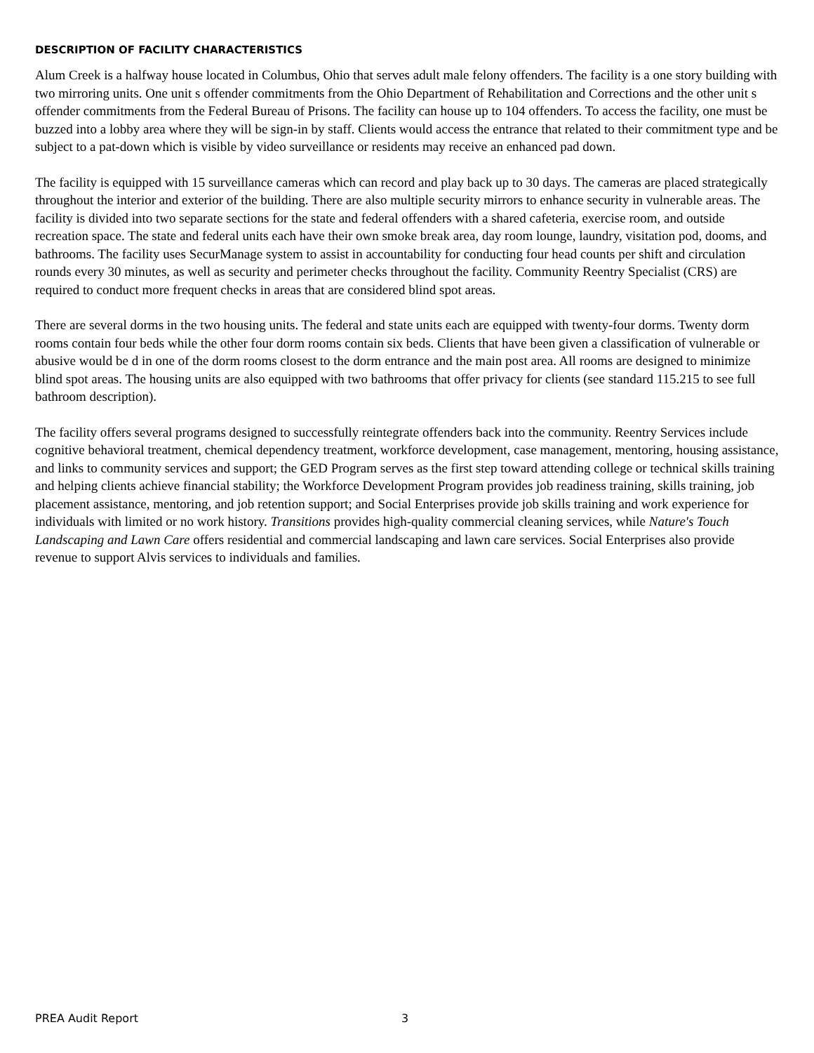DESCRIPTION OF FACILITY CHARACTERISTICS
Alum Creek is a halfway house located in Columbus, Ohio that serves adult male felony offenders. The facility is a one story building with two mirroring units. One unit s offender commitments from the Ohio Department of Rehabilitation and Corrections and the other unit s offender commitments from the Federal Bureau of Prisons. The facility can house up to 104 offenders. To access the facility, one must be buzzed into a lobby area where they will be sign-in by staff. Clients would access the entrance that related to their commitment type and be subject to a pat-down which is visible by video surveillance or residents may receive an enhanced pad down.
The facility is equipped with 15 surveillance cameras which can record and play back up to 30 days. The cameras are placed strategically throughout the interior and exterior of the building. There are also multiple security mirrors to enhance security in vulnerable areas. The facility is divided into two separate sections for the state and federal offenders with a shared cafeteria, exercise room, and outside recreation space. The state and federal units each have their own smoke break area, day room lounge, laundry, visitation pod, dooms, and bathrooms. The facility uses SecurManage system to assist in accountability for conducting four head counts per shift and circulation rounds every 30 minutes, as well as security and perimeter checks throughout the facility. Community Reentry Specialist (CRS) are required to conduct more frequent checks in areas that are considered blind spot areas.
There are several dorms in the two housing units. The federal and state units each are equipped with twenty-four dorms. Twenty dorm rooms contain four beds while the other four dorm rooms contain six beds. Clients that have been given a classification of vulnerable or abusive would be d in one of the dorm rooms closest to the dorm entrance and the main post area. All rooms are designed to minimize blind spot areas. The housing units are also equipped with two bathrooms that offer privacy for clients (see standard 115.215 to see full bathroom description).
The facility offers several programs designed to successfully reintegrate offenders back into the community. Reentry Services include cognitive behavioral treatment, chemical dependency treatment, workforce development, case management, mentoring, housing assistance, and links to community services and support; the GED Program serves as the first step toward attending college or technical skills training and helping clients achieve financial stability; the Workforce Development Program provides job readiness training, skills training, job placement assistance, mentoring, and job retention support; and Social Enterprises provide job skills training and work experience for individuals with limited or no work history. Transitions provides high-quality commercial cleaning services, while Nature's Touch Landscaping and Lawn Care offers residential and commercial landscaping and lawn care services. Social Enterprises also provide revenue to support Alvis services to individuals and families.
PREA Audit Report 3